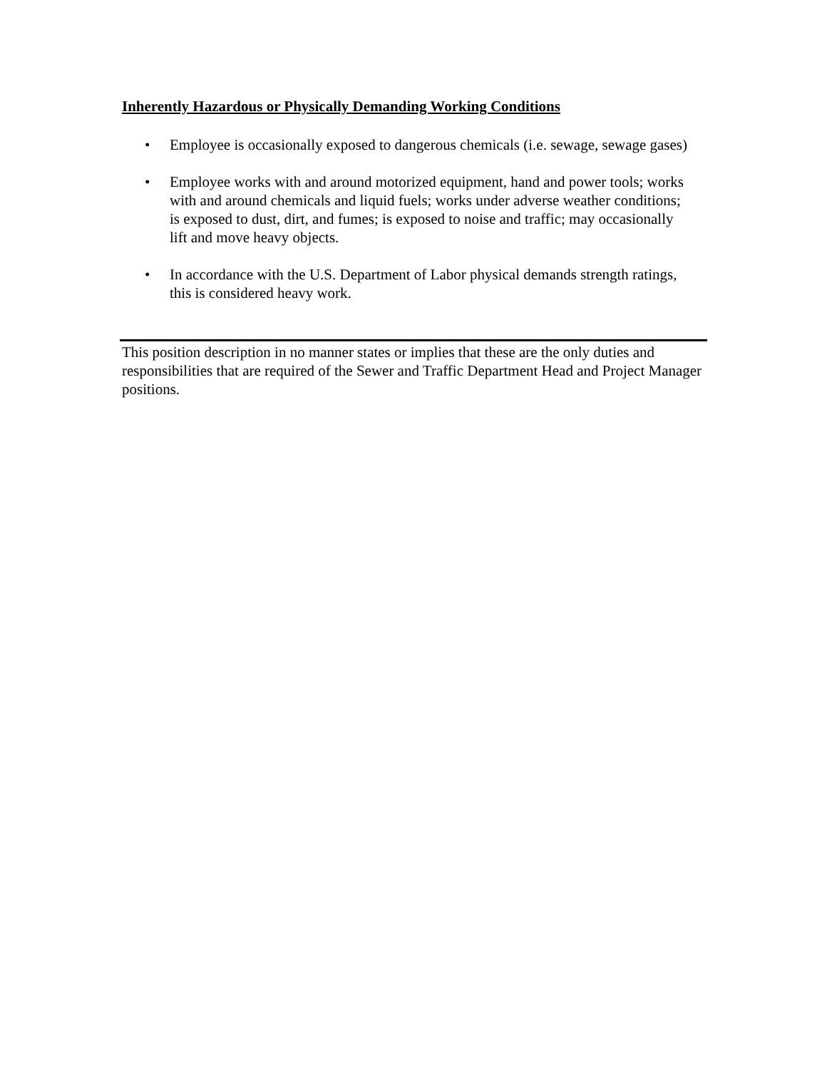Inherently Hazardous or Physically Demanding Working Conditions
• Employee is occasionally exposed to dangerous chemicals (i.e. sewage, sewage gases)
• Employee works with and around motorized equipment, hand and power tools; works with and around chemicals and liquid fuels; works under adverse weather conditions; is exposed to dust, dirt, and fumes; is exposed to noise and traffic; may occasionally lift and move heavy objects.
• In accordance with the U.S. Department of Labor physical demands strength ratings, this is considered heavy work.
This position description in no manner states or implies that these are the only duties and responsibilities that are required of the Sewer and Traffic Department Head and Project Manager positions.